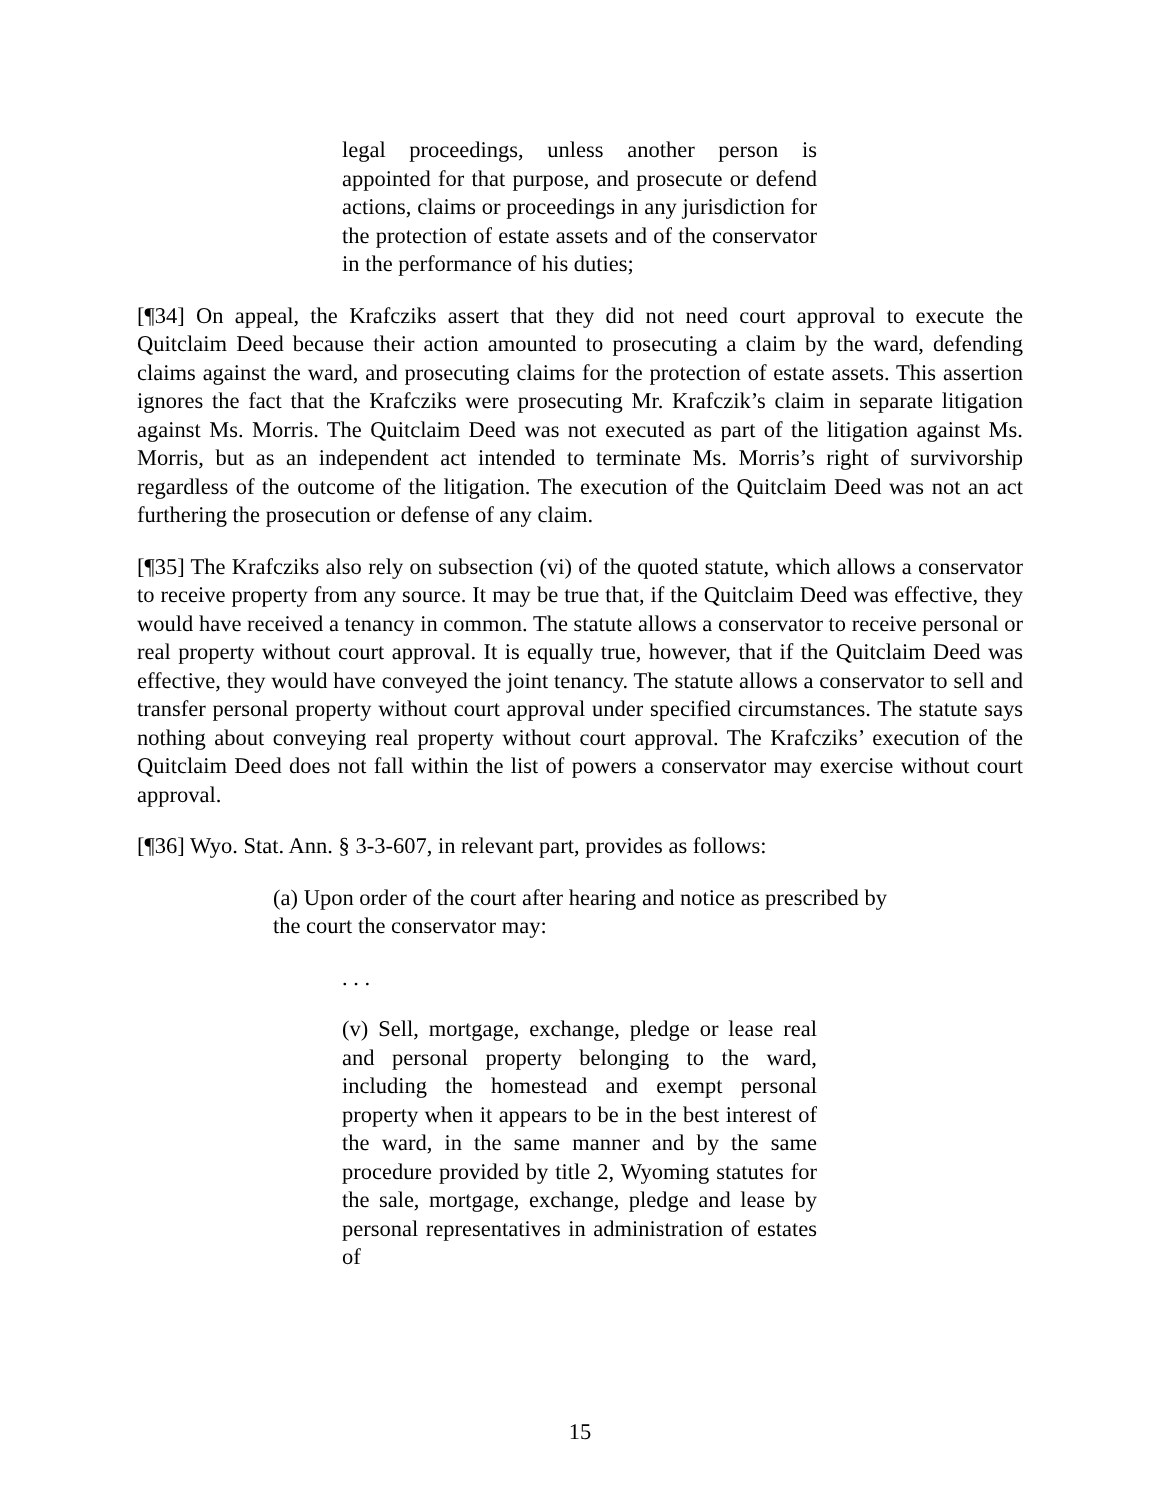legal proceedings, unless another person is appointed for that purpose, and prosecute or defend actions, claims or proceedings in any jurisdiction for the protection of estate assets and of the conservator in the performance of his duties;
[¶34] On appeal, the Krafcziks assert that they did not need court approval to execute the Quitclaim Deed because their action amounted to prosecuting a claim by the ward, defending claims against the ward, and prosecuting claims for the protection of estate assets. This assertion ignores the fact that the Krafcziks were prosecuting Mr. Krafczik’s claim in separate litigation against Ms. Morris. The Quitclaim Deed was not executed as part of the litigation against Ms. Morris, but as an independent act intended to terminate Ms. Morris’s right of survivorship regardless of the outcome of the litigation. The execution of the Quitclaim Deed was not an act furthering the prosecution or defense of any claim.
[¶35] The Krafcziks also rely on subsection (vi) of the quoted statute, which allows a conservator to receive property from any source. It may be true that, if the Quitclaim Deed was effective, they would have received a tenancy in common. The statute allows a conservator to receive personal or real property without court approval. It is equally true, however, that if the Quitclaim Deed was effective, they would have conveyed the joint tenancy. The statute allows a conservator to sell and transfer personal property without court approval under specified circumstances. The statute says nothing about conveying real property without court approval. The Krafcziks’ execution of the Quitclaim Deed does not fall within the list of powers a conservator may exercise without court approval.
[¶36] Wyo. Stat. Ann. § 3-3-607, in relevant part, provides as follows:
(a) Upon order of the court after hearing and notice as prescribed by the court the conservator may:
. . .
(v) Sell, mortgage, exchange, pledge or lease real and personal property belonging to the ward, including the homestead and exempt personal property when it appears to be in the best interest of the ward, in the same manner and by the same procedure provided by title 2, Wyoming statutes for the sale, mortgage, exchange, pledge and lease by personal representatives in administration of estates of
15